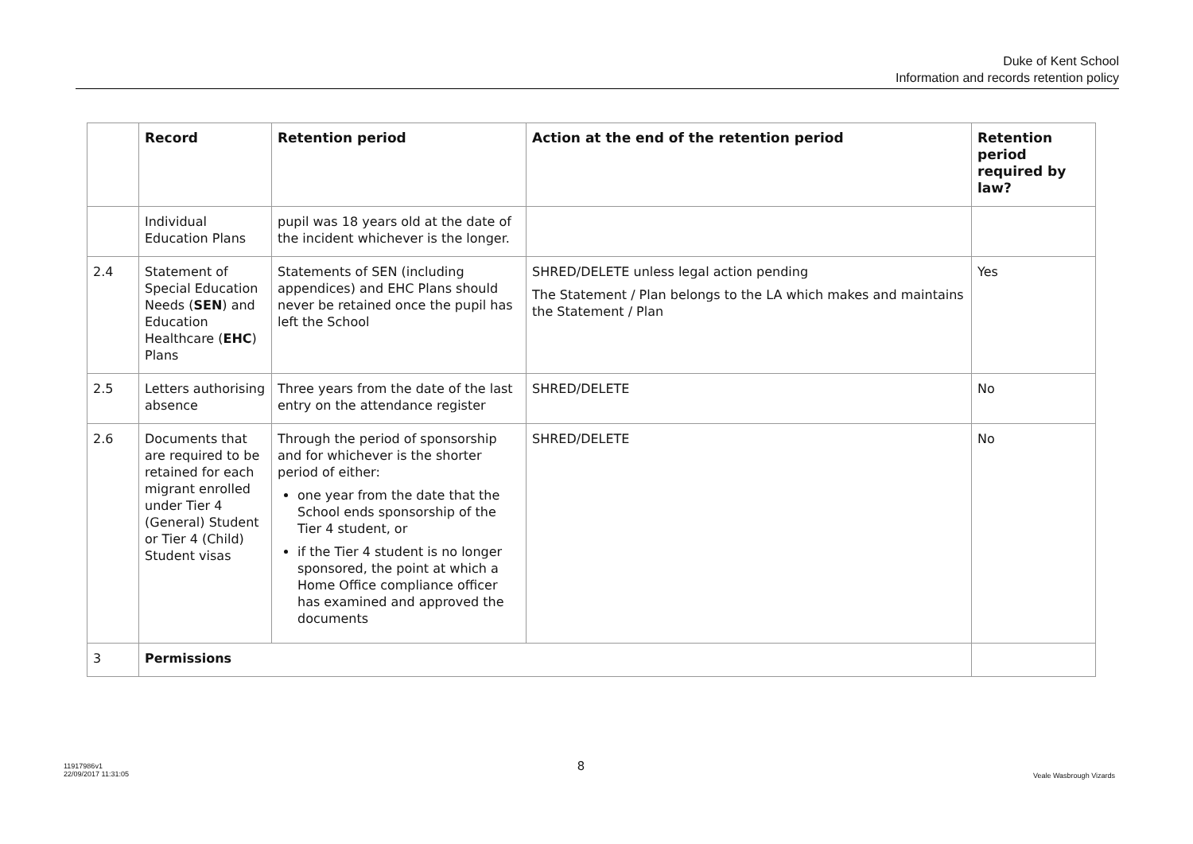Duke of Kent School
Information and records retention policy
| | Record | Retention period | Action at the end of the retention period | Retention period required by law? |
| --- | --- | --- | --- | --- |
| | Individual Education Plans | pupil was 18 years old at the date of the incident whichever is the longer. | | |
| 2.4 | Statement of Special Education Needs ( SEN ) and Education Healthcare ( EHC ) Plans | Statements of SEN (including appendices) and EHC Plans should never be retained once the pupil has left the School | SHRED/DELETE unless legal action pending The Statement / Plan belongs to the LA which makes and maintains the Statement / Plan | Yes |
| 2.5 | Letters authorising absence | Three years from the date of the last entry on the attendance register | SHRED/DELETE | No |
| 2.6 | Documents that are required to be retained for each migrant enrolled under Tier 4 (General) Student or Tier 4 (Child) Student visas | Through the period of sponsorship and for whichever is the shorter period of either: one year from the date that the School ends sponsorship of the Tier 4 student, or if the Tier 4 student is no longer sponsored, the point at which a Home Office compliance officer has examined and approved the documents | SHRED/DELETE | No |
| 3 | Permissions | | | |
11917986v1
22/09/2017 11:31:05
8
Veale Wasbrough Vizards